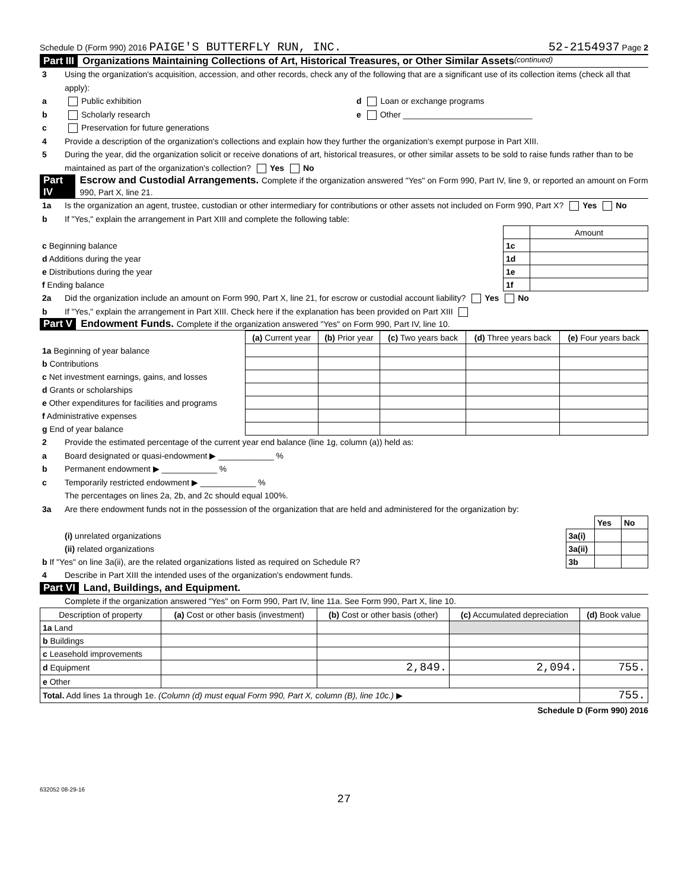Schedule D (Form 990) 2016 PAIGE'S BUTTERFLY RUN, INC. 52-2154937 Page 2
Part III Organizations Maintaining Collections of Art, Historical Treasures, or Other Similar Assets (continued)
3 Using the organization's acquisition, accession, and other records, check any of the following that are a significant use of its collection items (check all that apply):
a Public exhibition d Loan or exchange programs
b Scholarly research e Other ____________________________
c Preservation for future generations
4 Provide a description of the organization's collections and explain how they further the organization's exempt purpose in Part XIII.
5 During the year, did the organization solicit or receive donations of art, historical treasures, or other similar assets to be sold to raise funds rather than to be maintained as part of the organization's collection? Yes No
Part IV Escrow and Custodial Arrangements. Complete if the organization answered "Yes" on Form 990, Part IV, line 9, or reported an amount on Form 990, Part X, line 21.
1a Is the organization an agent, trustee, custodian or other intermediary for contributions or other assets not included on Form 990, Part X? Yes No
b If "Yes," explain the arrangement in Part XIII and complete the following table:
| | | Amount |
| c Beginning balance | 1c | |
| d Additions during the year | 1d | |
| e Distributions during the year | 1e | |
| f Ending balance | 1f | |
2a Did the organization include an amount on Form 990, Part X, line 21, for escrow or custodial account liability? Yes No
b If "Yes," explain the arrangement in Part XIII. Check here if the explanation has been provided on Part XIII
Part V Endowment Funds. Complete if the organization answered "Yes" on Form 990, Part IV, line 10.
| | (a) Current year | (b) Prior year | (c) Two years back | (d) Three years back | (e) Four years back |
| --- | --- | --- | --- | --- | --- |
| 1a Beginning of year balance | | | | | |
| b Contributions | | | | | |
| c Net investment earnings, gains, and losses | | | | | |
| d Grants or scholarships | | | | | |
| e Other expenditures for facilities and programs | | | | | |
| f Administrative expenses | | | | | |
| g End of year balance | | | | | |
2 Provide the estimated percentage of the current year end balance (line 1g, column (a)) held as:
a Board designated or quasi-endowment ▶ ____________ %
b Permanent endowment ▶ ____________ %
c Temporarily restricted endowment ▶ ____________ %
The percentages on lines 2a, 2b, and 2c should equal 100%.
3a Are there endowment funds not in the possession of the organization that are held and administered for the organization by:
| | | Yes | No |
| (i) unrelated organizations | 3a(i) | | |
| (ii) related organizations | 3a(ii) | | |
| b If "Yes" on line 3a(ii), are the related organizations listed as required on Schedule R? | 3b | | |
4 Describe in Part XIII the intended uses of the organization's endowment funds.
Part VI Land, Buildings, and Equipment.
Complete if the organization answered "Yes" on Form 990, Part IV, line 11a. See Form 990, Part X, line 10.
| Description of property | (a) Cost or other basis (investment) | (b) Cost or other basis (other) | (c) Accumulated depreciation | (d) Book value |
| --- | --- | --- | --- | --- |
| 1a Land | | | | |
| b Buildings | | | | |
| c Leasehold improvements | | | | |
| d Equipment | | 2,849. | 2,094. | 755. |
| e Other | | | | |
| Total. Add lines 1a through 1e. (Column (d) must equal Form 990, Part X, column (B), line 10c.) ▶ | | | | 755. |
Schedule D (Form 990) 2016
632052 08-29-16
27